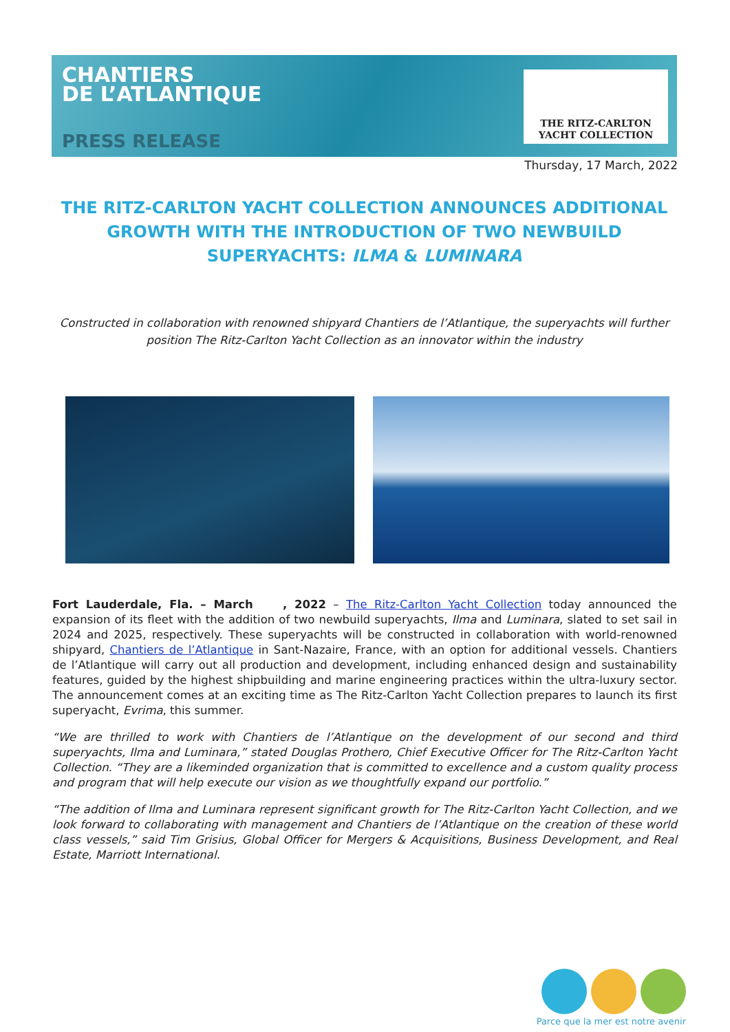CHANTIERS
DE L’ATLANTIQUE
PRESS RELEASE
THE RITZ-CARLTON
YACHT COLLECTION
Thursday, 17 March, 2022
THE RITZ-CARLTON YACHT COLLECTION ANNOUNCES ADDITIONAL GROWTH WITH THE INTRODUCTION OF TWO NEWBUILD SUPERYACHTS: ILMA & LUMINARA
Constructed in collaboration with renowned shipyard Chantiers de l’Atlantique, the superyachts will further position The Ritz-Carlton Yacht Collection as an innovator within the industry
Fort Lauderdale, Fla. – March , 2022 – The Ritz-Carlton Yacht Collection today announced the expansion of its fleet with the addition of two newbuild superyachts, Ilma and Luminara, slated to set sail in 2024 and 2025, respectively. These superyachts will be constructed in collaboration with world-renowned shipyard, Chantiers de l’Atlantique in Sant-Nazaire, France, with an option for additional vessels. Chantiers de l’Atlantique will carry out all production and development, including enhanced design and sustainability features, guided by the highest shipbuilding and marine engineering practices within the ultra-luxury sector. The announcement comes at an exciting time as The Ritz-Carlton Yacht Collection prepares to launch its first superyacht, Evrima, this summer.
“We are thrilled to work with Chantiers de l’Atlantique on the development of our second and third superyachts, Ilma and Luminara,” stated Douglas Prothero, Chief Executive Officer for The Ritz-Carlton Yacht Collection. “They are a likeminded organization that is committed to excellence and a custom quality process and program that will help execute our vision as we thoughtfully expand our portfolio.”
“The addition of Ilma and Luminara represent significant growth for The Ritz-Carlton Yacht Collection, and we look forward to collaborating with management and Chantiers de l’Atlantique on the creation of these world class vessels,” said Tim Grisius, Global Officer for Mergers & Acquisitions, Business Development, and Real Estate, Marriott International.
Parce que la mer est notre avenir